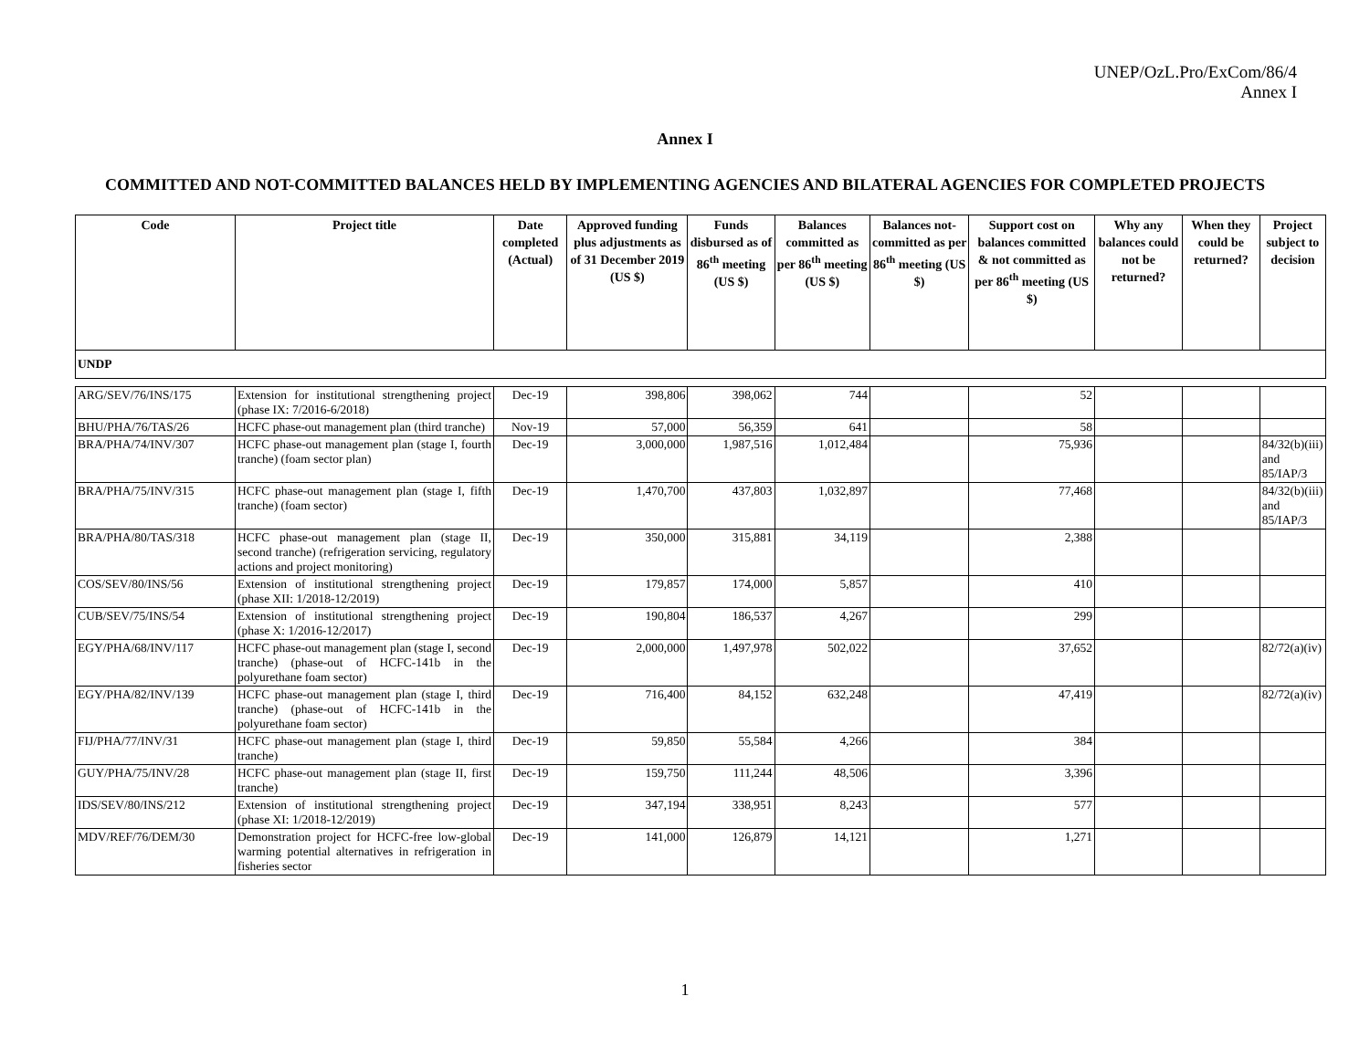UNEP/OzL.Pro/ExCom/86/4
Annex I
Annex I
COMMITTED AND NOT-COMMITTED BALANCES HELD BY IMPLEMENTING AGENCIES AND BILATERAL AGENCIES FOR COMPLETED PROJECTS
| Code | Project title | Date completed (Actual) | Approved funding plus adjustments as of 31 December 2019 (US $) | Funds disbursed as of 86<sup>th</sup> meeting (US $) | Balances committed as per 86<sup>th</sup> meeting (US $) | Balances not-committed as per 86<sup>th</sup> meeting (US $) | Support cost on balances committed & not committed as per 86<sup>th</sup> meeting (US $) | Why any balances could not be returned? | When they could be returned? | Project subject to decision |
| --- | --- | --- | --- | --- | --- | --- | --- | --- | --- | --- |
| UNDP | | | | | | | | | | |
| ARG/SEV/76/INS/175 | Extension for institutional strengthening project (phase IX: 7/2016-6/2018) | Dec-19 | 398,806 | 398,062 | 744 | | 52 | | | |
| BHU/PHA/76/TAS/26 | HCFC phase-out management plan (third tranche) | Nov-19 | 57,000 | 56,359 | 641 | | 58 | | | |
| BRA/PHA/74/INV/307 | HCFC phase-out management plan (stage I, fourth tranche) (foam sector plan) | Dec-19 | 3,000,000 | 1,987,516 | 1,012,484 | | 75,936 | | | 84/32(b)(iii) and 85/IAP/3 |
| BRA/PHA/75/INV/315 | HCFC phase-out management plan (stage I, fifth tranche) (foam sector) | Dec-19 | 1,470,700 | 437,803 | 1,032,897 | | 77,468 | | | 84/32(b)(iii) and 85/IAP/3 |
| BRA/PHA/80/TAS/318 | HCFC phase-out management plan (stage II, second tranche) (refrigeration servicing, regulatory actions and project monitoring) | Dec-19 | 350,000 | 315,881 | 34,119 | | 2,388 | | | |
| COS/SEV/80/INS/56 | Extension of institutional strengthening project (phase XII: 1/2018-12/2019) | Dec-19 | 179,857 | 174,000 | 5,857 | | 410 | | | |
| CUB/SEV/75/INS/54 | Extension of institutional strengthening project (phase X: 1/2016-12/2017) | Dec-19 | 190,804 | 186,537 | 4,267 | | 299 | | | |
| EGY/PHA/68/INV/117 | HCFC phase-out management plan (stage I, second tranche) (phase-out of HCFC-141b in the polyurethane foam sector) | Dec-19 | 2,000,000 | 1,497,978 | 502,022 | | 37,652 | | | 82/72(a)(iv) |
| EGY/PHA/82/INV/139 | HCFC phase-out management plan (stage I, third tranche) (phase-out of HCFC-141b in the polyurethane foam sector) | Dec-19 | 716,400 | 84,152 | 632,248 | | 47,419 | | | 82/72(a)(iv) |
| FIJ/PHA/77/INV/31 | HCFC phase-out management plan (stage I, third tranche) | Dec-19 | 59,850 | 55,584 | 4,266 | | 384 | | | |
| GUY/PHA/75/INV/28 | HCFC phase-out management plan (stage II, first tranche) | Dec-19 | 159,750 | 111,244 | 48,506 | | 3,396 | | | |
| IDS/SEV/80/INS/212 | Extension of institutional strengthening project (phase XI: 1/2018-12/2019) | Dec-19 | 347,194 | 338,951 | 8,243 | | 577 | | | |
| MDV/REF/76/DEM/30 | Demonstration project for HCFC-free low-global warming potential alternatives in refrigeration in fisheries sector | Dec-19 | 141,000 | 126,879 | 14,121 | | 1,271 | | | |
1